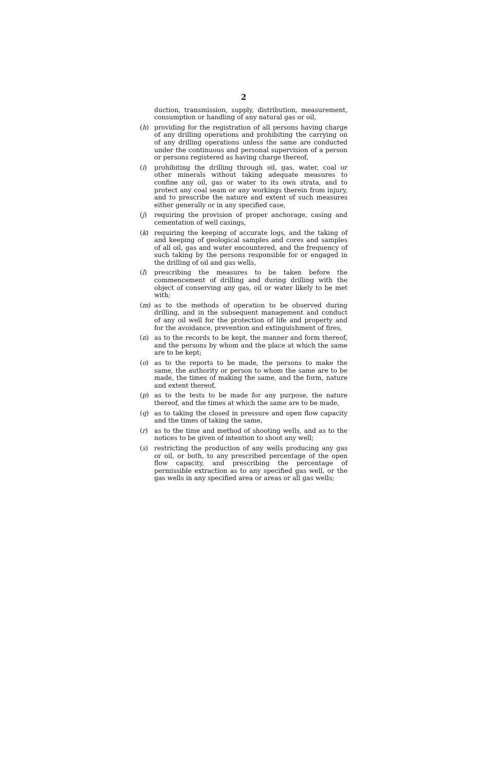2
duction, transmission, supply, distribution, measurement, consumption or handling of any natural gas or oil,
(h) providing for the registration of all persons having charge of any drilling operations and prohibiting the carrying on of any drilling operations unless the same are conducted under the continuous and personal supervision of a person or persons registered as having charge thereof,
(i) prohibiting the drilling through oil, gas, water, coal or other minerals without taking adequate measures to confine any oil, gas or water to its own strata, and to protect any coal seam or any workings therein from injury, and to prescribe the nature and extent of such measures either generally or in any specified case,
(j) requiring the provision of proper anchorage, casing and cementation of well casings,
(k) requiring the keeping of accurate logs, and the taking of and keeping of geological samples and cores and samples of all oil, gas and water encountered, and the frequency of such taking by the persons responsible for or engaged in the drilling of oil and gas wells,
(l) prescribing the measures to be taken before the commencement of drilling and during drilling with the object of conserving any gas, oil or water likely to be met with;
(m) as to the methods of operation to be observed during drilling, and in the subsequent management and conduct of any oil well for the protection of life and property and for the avoidance, prevention and extinguishment of fires,
(n) as to the records to be kept, the manner and form thereof, and the persons by whom and the place at which the same are to be kept;
(o) as to the reports to be made, the persons to make the same, the authority or person to whom the same are to be made, the times of making the same, and the form, nature and extent thereof,
(p) as to the tests to be made for any purpose, the nature thereof, and the times at which the same are to be made,
(q) as to taking the closed in pressure and open flow capacity and the times of taking the same,
(r) as to the time and method of shooting wells, and as to the notices to be given of intention to shoot any well;
(s) restricting the production of any wells producing any gas or oil, or both, to any prescribed percentage of the open flow capacity, and prescribing the percentage of permissible extraction as to any specified gas well, or the gas wells in any specified area or areas or all gas wells;